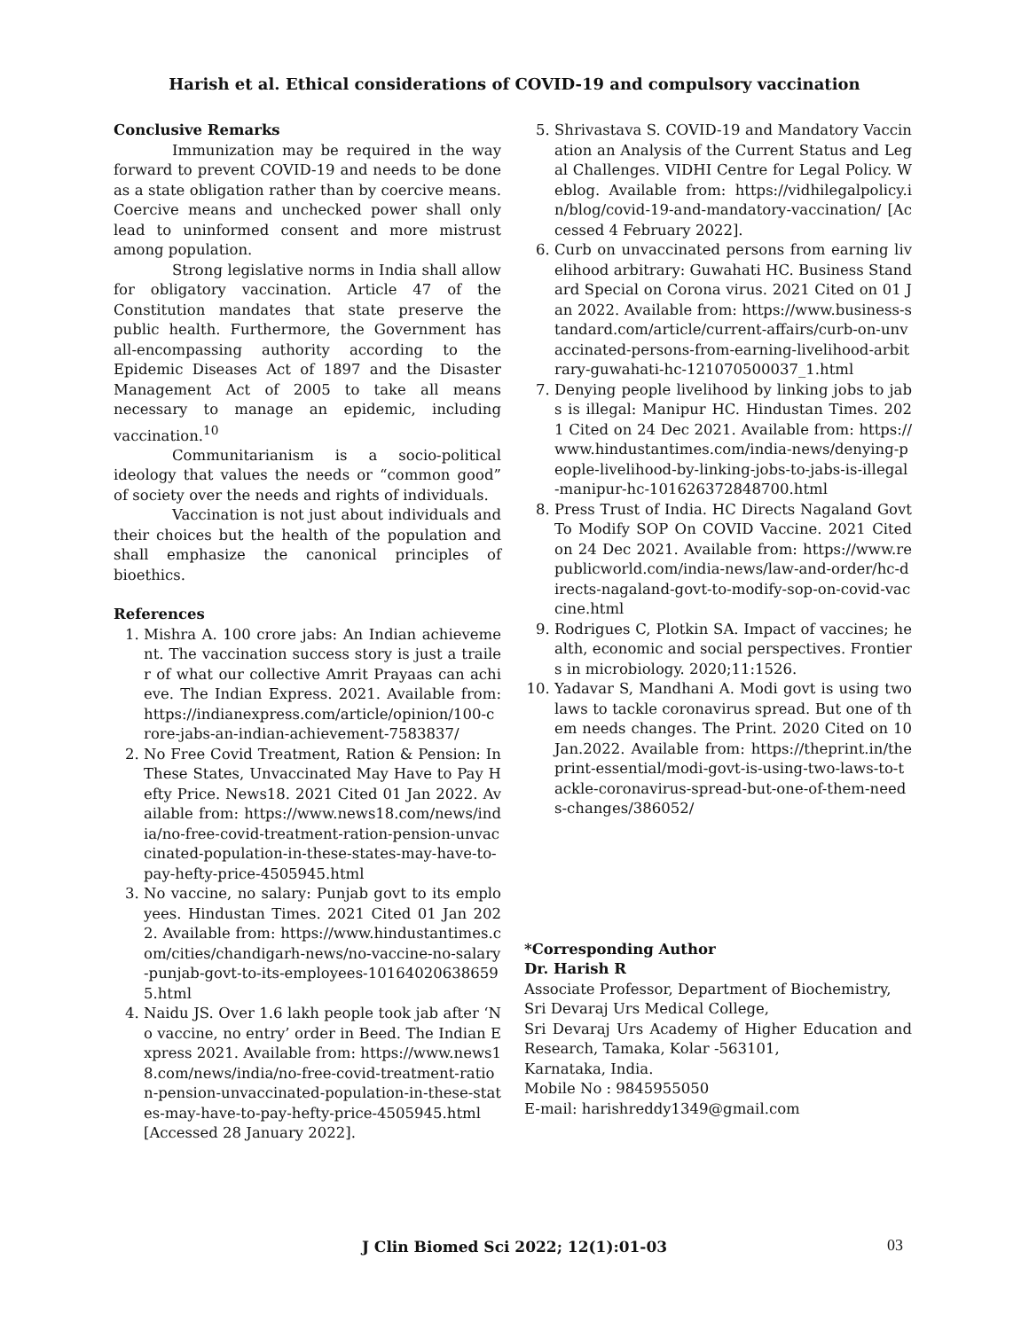Harish et al. Ethical considerations of COVID-19 and compulsory vaccination
Conclusive Remarks
Immunization may be required in the way forward to prevent COVID-19 and needs to be done as a state obligation rather than by coercive means. Coercive means and unchecked power shall only lead to uninformed consent and more mistrust among population.
Strong legislative norms in India shall allow for obligatory vaccination. Article 47 of the Constitution mandates that state preserve the public health. Furthermore, the Government has all-encompassing authority according to the Epidemic Diseases Act of 1897 and the Disaster Management Act of 2005 to take all means necessary to manage an epidemic, including vaccination.<sup>10</sup>
Communitarianism is a socio-political ideology that values the needs or “common good” of society over the needs and rights of individuals.
Vaccination is not just about individuals and their choices but the health of the population and shall emphasize the canonical principles of bioethics.
References
1. Mishra A. 100 crore jabs: An Indian achievement. The vaccination success story is just a trailer of what our collective Amrit Prayaas can achieve. The Indian Express. 2021. Available from: https://indianexpress.com/article/opinion/100-crore-jabs-an-indian-achievement-7583837/
2. No Free Covid Treatment, Ration & Pension: In These States, Unvaccinated May Have to Pay Hefty Price. News18. 2021 Cited 01 Jan 2022. Available from: https://www.news18.com/news/india/no-free-covid-treatment-ration-pension-unvaccinated-population-in-these-states-may-have-to-pay-hefty-price-4505945.html
3. No vaccine, no salary: Punjab govt to its employees. Hindustan Times. 2021 Cited 01 Jan 2022. Available from: https://www.hindustantimes.com/cities/chandigarh-news/no-vaccine-no-salary-punjab-govt-to-its-employees-101640206386595.html
4. Naidu JS. Over 1.6 lakh people took jab after ‘No vaccine, no entry’ order in Beed. The Indian Express 2021. Available from: https://www.news18.com/news/india/no-free-covid-treatment-ration-pension-unvaccinated-population-in-these-states-may-have-to-pay-hefty-price-4505945.html [Accessed 28 January 2022].
5. Shrivastava S. COVID-19 and Mandatory Vaccination an Analysis of the Current Status and Legal Challenges. VIDHI Centre for Legal Policy. Weblog. Available from: https://vidhilegalpolicy.in/blog/covid-19-and-mandatory-vaccination/ [Accessed 4 February 2022].
6. Curb on unvaccinated persons from earning livelihood arbitrary: Guwahati HC. Business Standard Special on Corona virus. 2021 Cited on 01 Jan 2022. Available from: https://www.business-standard.com/article/current-affairs/curb-on-unvaccinated-persons-from-earning-livelihood-arbitrary-guwahati-hc-121070500037_1.html
7. Denying people livelihood by linking jobs to jabs is illegal: Manipur HC. Hindustan Times. 2021 Cited on 24 Dec 2021. Available from: https://www.hindustantimes.com/india-news/denying-people-livelihood-by-linking-jobs-to-jabs-is-illegal-manipur-hc-101626372848700.html
8. Press Trust of India. HC Directs Nagaland Govt To Modify SOP On COVID Vaccine. 2021 Cited on 24 Dec 2021. Available from: https://www.republicworld.com/india-news/law-and-order/hc-directs-nagaland-govt-to-modify-sop-on-covid-vaccine.html
9. Rodrigues C, Plotkin SA. Impact of vaccines; health, economic and social perspectives. Frontiers in microbiology. 2020;11:1526.
10. Yadavar S, Mandhani A. Modi govt is using two laws to tackle coronavirus spread. But one of them needs changes. The Print. 2020 Cited on 10 Jan.2022. Available from: https://theprint.in/theprint-essential/modi-govt-is-using-two-laws-to-tackle-coronavirus-spread-but-one-of-them-needs-changes/386052/
*Corresponding Author
Dr. Harish R
Associate Professor, Department of Biochemistry,
Sri Devaraj Urs Medical College,
Sri Devaraj Urs Academy of Higher Education and Research, Tamaka, Kolar -563101,
Karnataka, India.
Mobile No : 9845955050
E-mail: harishreddy1349@gmail.com
J Clin Biomed Sci 2022; 12(1):01-03 03